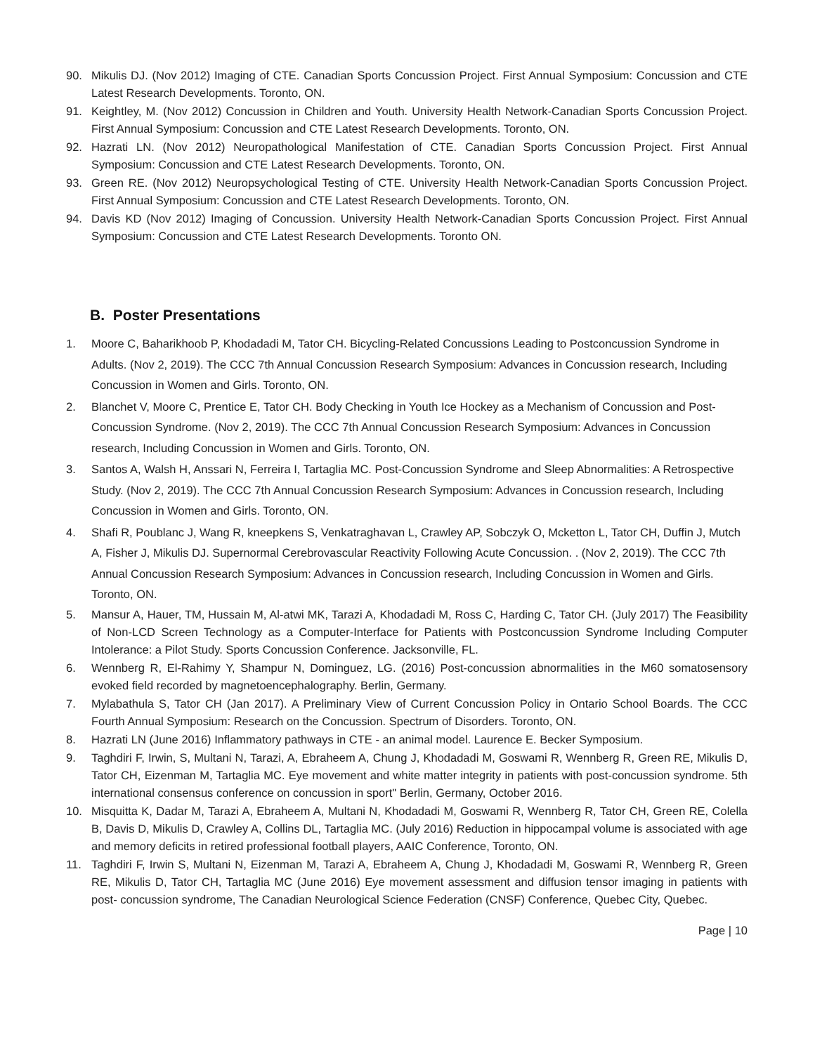90. Mikulis DJ. (Nov 2012) Imaging of CTE. Canadian Sports Concussion Project. First Annual Symposium: Concussion and CTE Latest Research Developments. Toronto, ON.
91. Keightley, M. (Nov 2012) Concussion in Children and Youth. University Health Network-Canadian Sports Concussion Project. First Annual Symposium: Concussion and CTE Latest Research Developments. Toronto, ON.
92. Hazrati LN. (Nov 2012) Neuropathological Manifestation of CTE. Canadian Sports Concussion Project. First Annual Symposium: Concussion and CTE Latest Research Developments. Toronto, ON.
93. Green RE. (Nov 2012) Neuropsychological Testing of CTE. University Health Network-Canadian Sports Concussion Project. First Annual Symposium: Concussion and CTE Latest Research Developments. Toronto, ON.
94. Davis KD (Nov 2012) Imaging of Concussion. University Health Network-Canadian Sports Concussion Project. First Annual Symposium: Concussion and CTE Latest Research Developments. Toronto ON.
B. Poster Presentations
1. Moore C, Baharikhoob P, Khodadadi M, Tator CH. Bicycling-Related Concussions Leading to Postconcussion Syndrome in Adults. (Nov 2, 2019). The CCC 7th Annual Concussion Research Symposium: Advances in Concussion research, Including Concussion in Women and Girls. Toronto, ON.
2. Blanchet V, Moore C, Prentice E, Tator CH. Body Checking in Youth Ice Hockey as a Mechanism of Concussion and Post-Concussion Syndrome. (Nov 2, 2019). The CCC 7th Annual Concussion Research Symposium: Advances in Concussion research, Including Concussion in Women and Girls. Toronto, ON.
3. Santos A, Walsh H, Anssari N, Ferreira I, Tartaglia MC. Post-Concussion Syndrome and Sleep Abnormalities: A Retrospective Study. (Nov 2, 2019). The CCC 7th Annual Concussion Research Symposium: Advances in Concussion research, Including Concussion in Women and Girls. Toronto, ON.
4. Shafi R, Poublanc J, Wang R, kneepkens S, Venkatraghavan L, Crawley AP, Sobczyk O, Mcketton L, Tator CH, Duffin J, Mutch A, Fisher J, Mikulis DJ. Supernormal Cerebrovascular Reactivity Following Acute Concussion. . (Nov 2, 2019). The CCC 7th Annual Concussion Research Symposium: Advances in Concussion research, Including Concussion in Women and Girls. Toronto, ON.
5. Mansur A, Hauer, TM, Hussain M, Al-atwi MK, Tarazi A, Khodadadi M, Ross C, Harding C, Tator CH. (July 2017) The Feasibility of Non-LCD Screen Technology as a Computer-Interface for Patients with Postconcussion Syndrome Including Computer Intolerance: a Pilot Study. Sports Concussion Conference. Jacksonville, FL.
6. Wennberg R, El-Rahimy Y, Shampur N, Dominguez, LG. (2016) Post-concussion abnormalities in the M60 somatosensory evoked field recorded by magnetoencephalography. Berlin, Germany.
7. Mylabathula S, Tator CH (Jan 2017). A Preliminary View of Current Concussion Policy in Ontario School Boards. The CCC Fourth Annual Symposium: Research on the Concussion. Spectrum of Disorders. Toronto, ON.
8. Hazrati LN (June 2016) Inflammatory pathways in CTE - an animal model. Laurence E. Becker Symposium.
9. Taghdiri F, Irwin, S, Multani N, Tarazi, A, Ebraheem A, Chung J, Khodadadi M, Goswami R, Wennberg R, Green RE, Mikulis D, Tator CH, Eizenman M, Tartaglia MC. Eye movement and white matter integrity in patients with post-concussion syndrome. 5th international consensus conference on concussion in sport" Berlin, Germany, October 2016.
10. Misquitta K, Dadar M, Tarazi A, Ebraheem A, Multani N, Khodadadi M, Goswami R, Wennberg R, Tator CH, Green RE, Colella B, Davis D, Mikulis D, Crawley A, Collins DL, Tartaglia MC. (July 2016) Reduction in hippocampal volume is associated with age and memory deficits in retired professional football players, AAIC Conference, Toronto, ON.
11. Taghdiri F, Irwin S, Multani N, Eizenman M, Tarazi A, Ebraheem A, Chung J, Khodadadi M, Goswami R, Wennberg R, Green RE, Mikulis D, Tator CH, Tartaglia MC (June 2016) Eye movement assessment and diffusion tensor imaging in patients with post- concussion syndrome, The Canadian Neurological Science Federation (CNSF) Conference, Quebec City, Quebec.
Page | 10